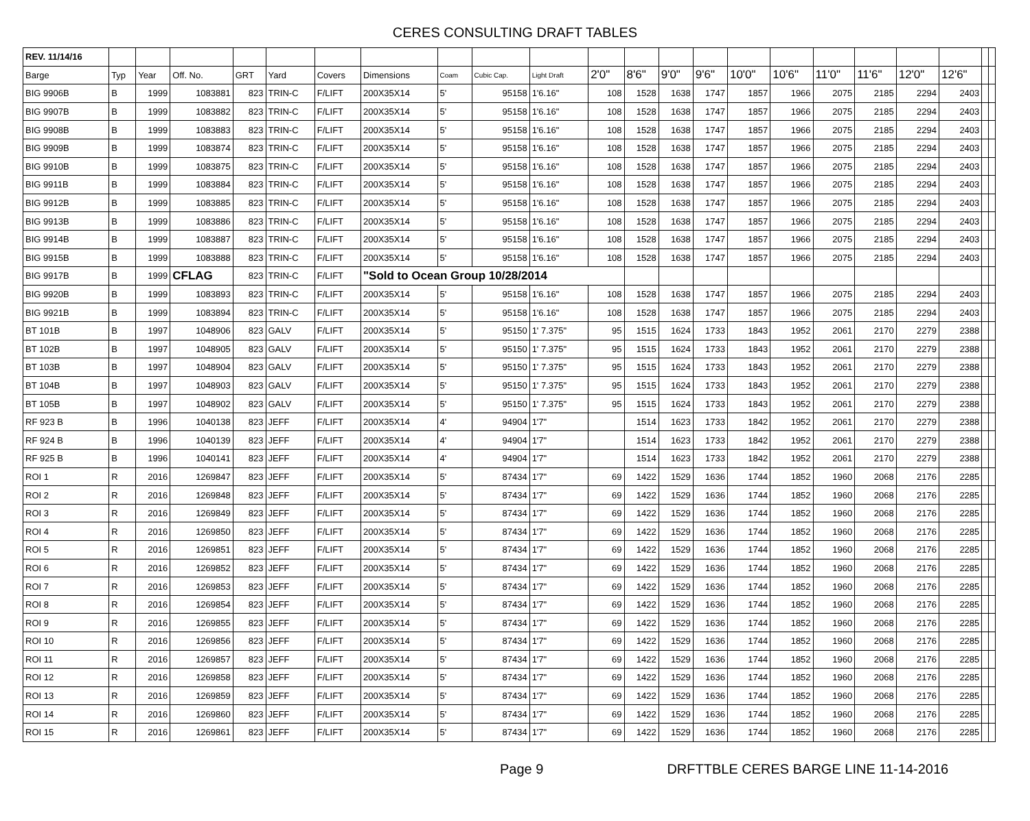CERES CONSULTING DRAFT TABLES
| REV. 11/14/16 | | | | | | | | | | | | | | | | | | | | | | |
| Barge | Typ | Year | Off. No. | GRT | Yard | Covers | Dimensions | Coam | Cubic Cap. | Light Draft | 2'0" | 8'6" | 9'0" | 9'6" | 10'0" | 10'6" | 11'0" | 11'6" | 12'0" | 12'6" | | |
| BIG 9906B | B | 1999 | 1083881 | 823 | TRIN-C | F/LIFT | 200X35X14 | 5' | 95158 | 1'6.16" | 108 | 1528 | 1638 | 1747 | 1857 | 1966 | 2075 | 2185 | 2294 | 2403 | | |
| BIG 9907B | B | 1999 | 1083882 | 823 | TRIN-C | F/LIFT | 200X35X14 | 5' | 95158 | 1'6.16" | 108 | 1528 | 1638 | 1747 | 1857 | 1966 | 2075 | 2185 | 2294 | 2403 | | |
| BIG 9908B | B | 1999 | 1083883 | 823 | TRIN-C | F/LIFT | 200X35X14 | 5' | 95158 | 1'6.16" | 108 | 1528 | 1638 | 1747 | 1857 | 1966 | 2075 | 2185 | 2294 | 2403 | | |
| BIG 9909B | B | 1999 | 1083874 | 823 | TRIN-C | F/LIFT | 200X35X14 | 5' | 95158 | 1'6.16" | 108 | 1528 | 1638 | 1747 | 1857 | 1966 | 2075 | 2185 | 2294 | 2403 | | |
| BIG 9910B | B | 1999 | 1083875 | 823 | TRIN-C | F/LIFT | 200X35X14 | 5' | 95158 | 1'6.16" | 108 | 1528 | 1638 | 1747 | 1857 | 1966 | 2075 | 2185 | 2294 | 2403 | | |
| BIG 9911B | B | 1999 | 1083884 | 823 | TRIN-C | F/LIFT | 200X35X14 | 5' | 95158 | 1'6.16" | 108 | 1528 | 1638 | 1747 | 1857 | 1966 | 2075 | 2185 | 2294 | 2403 | | |
| BIG 9912B | B | 1999 | 1083885 | 823 | TRIN-C | F/LIFT | 200X35X14 | 5' | 95158 | 1'6.16" | 108 | 1528 | 1638 | 1747 | 1857 | 1966 | 2075 | 2185 | 2294 | 2403 | | |
| BIG 9913B | B | 1999 | 1083886 | 823 | TRIN-C | F/LIFT | 200X35X14 | 5' | 95158 | 1'6.16" | 108 | 1528 | 1638 | 1747 | 1857 | 1966 | 2075 | 2185 | 2294 | 2403 | | |
| BIG 9914B | B | 1999 | 1083887 | 823 | TRIN-C | F/LIFT | 200X35X14 | 5' | 95158 | 1'6.16" | 108 | 1528 | 1638 | 1747 | 1857 | 1966 | 2075 | 2185 | 2294 | 2403 | | |
| BIG 9915B | B | 1999 | 1083888 | 823 | TRIN-C | F/LIFT | 200X35X14 | 5' | 95158 | 1'6.16" | 108 | 1528 | 1638 | 1747 | 1857 | 1966 | 2075 | 2185 | 2294 | 2403 | | |
| BIG 9917B | B | 1999 | CFLAG | 823 | TRIN-C | F/LIFT | "Sold to Ocean Group 10/28/2014 | | | | | | | | | | | | | | | |
| BIG 9920B | B | 1999 | 1083893 | 823 | TRIN-C | F/LIFT | 200X35X14 | 5' | 95158 | 1'6.16" | 108 | 1528 | 1638 | 1747 | 1857 | 1966 | 2075 | 2185 | 2294 | 2403 | | |
| BIG 9921B | B | 1999 | 1083894 | 823 | TRIN-C | F/LIFT | 200X35X14 | 5' | 95158 | 1'6.16" | 108 | 1528 | 1638 | 1747 | 1857 | 1966 | 2075 | 2185 | 2294 | 2403 | | |
| BT 101B | B | 1997 | 1048906 | 823 | GALV | F/LIFT | 200X35X14 | 5' | 95150 | 1' 7.375" | 95 | 1515 | 1624 | 1733 | 1843 | 1952 | 2061 | 2170 | 2279 | 2388 | | |
| BT 102B | B | 1997 | 1048905 | 823 | GALV | F/LIFT | 200X35X14 | 5' | 95150 | 1' 7.375" | 95 | 1515 | 1624 | 1733 | 1843 | 1952 | 2061 | 2170 | 2279 | 2388 | | |
| BT 103B | B | 1997 | 1048904 | 823 | GALV | F/LIFT | 200X35X14 | 5' | 95150 | 1' 7.375" | 95 | 1515 | 1624 | 1733 | 1843 | 1952 | 2061 | 2170 | 2279 | 2388 | | |
| BT 104B | B | 1997 | 1048903 | 823 | GALV | F/LIFT | 200X35X14 | 5' | 95150 | 1' 7.375" | 95 | 1515 | 1624 | 1733 | 1843 | 1952 | 2061 | 2170 | 2279 | 2388 | | |
| BT 105B | B | 1997 | 1048902 | 823 | GALV | F/LIFT | 200X35X14 | 5' | 95150 | 1' 7.375" | 95 | 1515 | 1624 | 1733 | 1843 | 1952 | 2061 | 2170 | 2279 | 2388 | | |
| RF 923 B | B | 1996 | 1040138 | 823 | JEFF | F/LIFT | 200X35X14 | 4' | 94904 | 1'7" | | 1514 | 1623 | 1733 | 1842 | 1952 | 2061 | 2170 | 2279 | 2388 | | |
| RF 924 B | B | 1996 | 1040139 | 823 | JEFF | F/LIFT | 200X35X14 | 4' | 94904 | 1'7" | | 1514 | 1623 | 1733 | 1842 | 1952 | 2061 | 2170 | 2279 | 2388 | | |
| RF 925 B | B | 1996 | 1040141 | 823 | JEFF | F/LIFT | 200X35X14 | 4' | 94904 | 1'7" | | 1514 | 1623 | 1733 | 1842 | 1952 | 2061 | 2170 | 2279 | 2388 | | |
| ROI 1 | R | 2016 | 1269847 | 823 | JEFF | F/LIFT | 200X35X14 | 5' | 87434 | 1'7" | 69 | 1422 | 1529 | 1636 | 1744 | 1852 | 1960 | 2068 | 2176 | 2285 | | |
| ROI 2 | R | 2016 | 1269848 | 823 | JEFF | F/LIFT | 200X35X14 | 5' | 87434 | 1'7" | 69 | 1422 | 1529 | 1636 | 1744 | 1852 | 1960 | 2068 | 2176 | 2285 | | |
| ROI 3 | R | 2016 | 1269849 | 823 | JEFF | F/LIFT | 200X35X14 | 5' | 87434 | 1'7" | 69 | 1422 | 1529 | 1636 | 1744 | 1852 | 1960 | 2068 | 2176 | 2285 | | |
| ROI 4 | R | 2016 | 1269850 | 823 | JEFF | F/LIFT | 200X35X14 | 5' | 87434 | 1'7" | 69 | 1422 | 1529 | 1636 | 1744 | 1852 | 1960 | 2068 | 2176 | 2285 | | |
| ROI 5 | R | 2016 | 1269851 | 823 | JEFF | F/LIFT | 200X35X14 | 5' | 87434 | 1'7" | 69 | 1422 | 1529 | 1636 | 1744 | 1852 | 1960 | 2068 | 2176 | 2285 | | |
| ROI 6 | R | 2016 | 1269852 | 823 | JEFF | F/LIFT | 200X35X14 | 5' | 87434 | 1'7" | 69 | 1422 | 1529 | 1636 | 1744 | 1852 | 1960 | 2068 | 2176 | 2285 | | |
| ROI 7 | R | 2016 | 1269853 | 823 | JEFF | F/LIFT | 200X35X14 | 5' | 87434 | 1'7" | 69 | 1422 | 1529 | 1636 | 1744 | 1852 | 1960 | 2068 | 2176 | 2285 | | |
| ROI 8 | R | 2016 | 1269854 | 823 | JEFF | F/LIFT | 200X35X14 | 5' | 87434 | 1'7" | 69 | 1422 | 1529 | 1636 | 1744 | 1852 | 1960 | 2068 | 2176 | 2285 | | |
| ROI 9 | R | 2016 | 1269855 | 823 | JEFF | F/LIFT | 200X35X14 | 5' | 87434 | 1'7" | 69 | 1422 | 1529 | 1636 | 1744 | 1852 | 1960 | 2068 | 2176 | 2285 | | |
| ROI 10 | R | 2016 | 1269856 | 823 | JEFF | F/LIFT | 200X35X14 | 5' | 87434 | 1'7" | 69 | 1422 | 1529 | 1636 | 1744 | 1852 | 1960 | 2068 | 2176 | 2285 | | |
| ROI 11 | R | 2016 | 1269857 | 823 | JEFF | F/LIFT | 200X35X14 | 5' | 87434 | 1'7" | 69 | 1422 | 1529 | 1636 | 1744 | 1852 | 1960 | 2068 | 2176 | 2285 | | |
| ROI 12 | R | 2016 | 1269858 | 823 | JEFF | F/LIFT | 200X35X14 | 5' | 87434 | 1'7" | 69 | 1422 | 1529 | 1636 | 1744 | 1852 | 1960 | 2068 | 2176 | 2285 | | |
| ROI 13 | R | 2016 | 1269859 | 823 | JEFF | F/LIFT | 200X35X14 | 5' | 87434 | 1'7" | 69 | 1422 | 1529 | 1636 | 1744 | 1852 | 1960 | 2068 | 2176 | 2285 | | |
| ROI 14 | R | 2016 | 1269860 | 823 | JEFF | F/LIFT | 200X35X14 | 5' | 87434 | 1'7" | 69 | 1422 | 1529 | 1636 | 1744 | 1852 | 1960 | 2068 | 2176 | 2285 | | |
| ROI 15 | R | 2016 | 1269861 | 823 | JEFF | F/LIFT | 200X35X14 | 5' | 87434 | 1'7" | 69 | 1422 | 1529 | 1636 | 1744 | 1852 | 1960 | 2068 | 2176 | 2285 | | |
Page 9 DRFTTBLE CERES BARGE LINE 11-14-2016